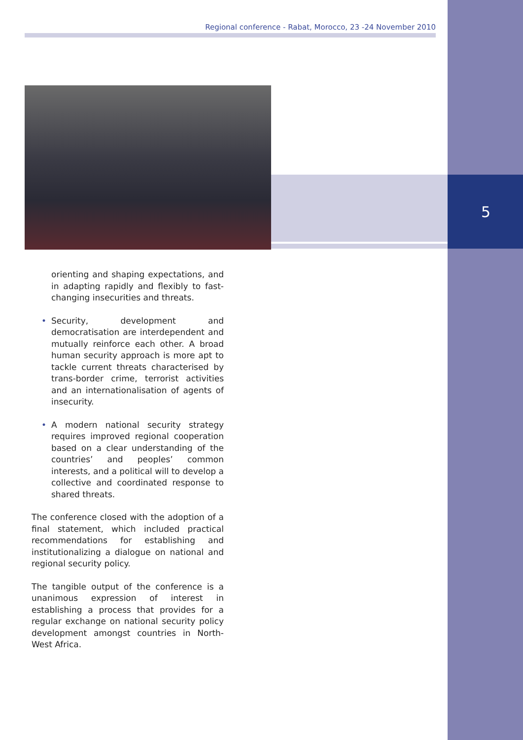Regional conference - Rabat, Morocco, 23 -24 November 2010
5
orienting and shaping expectations, and in adapting rapidly and flexibly to fast-changing insecurities and threats.
• Security, development and democratisation are interdependent and mutually reinforce each other. A broad human security approach is more apt to tackle current threats characterised by trans-border crime, terrorist activities and an internationalisation of agents of insecurity.
• A modern national security strategy requires improved regional cooperation based on a clear understanding of the countries’ and peoples’ common interests, and a political will to develop a collective and coordinated response to shared threats.
The conference closed with the adoption of a final statement, which included practical recommendations for establishing and institutionalizing a dialogue on national and regional security policy.
The tangible output of the conference is a unanimous expression of interest in establishing a process that provides for a regular exchange on national security policy development amongst countries in North-West Africa.